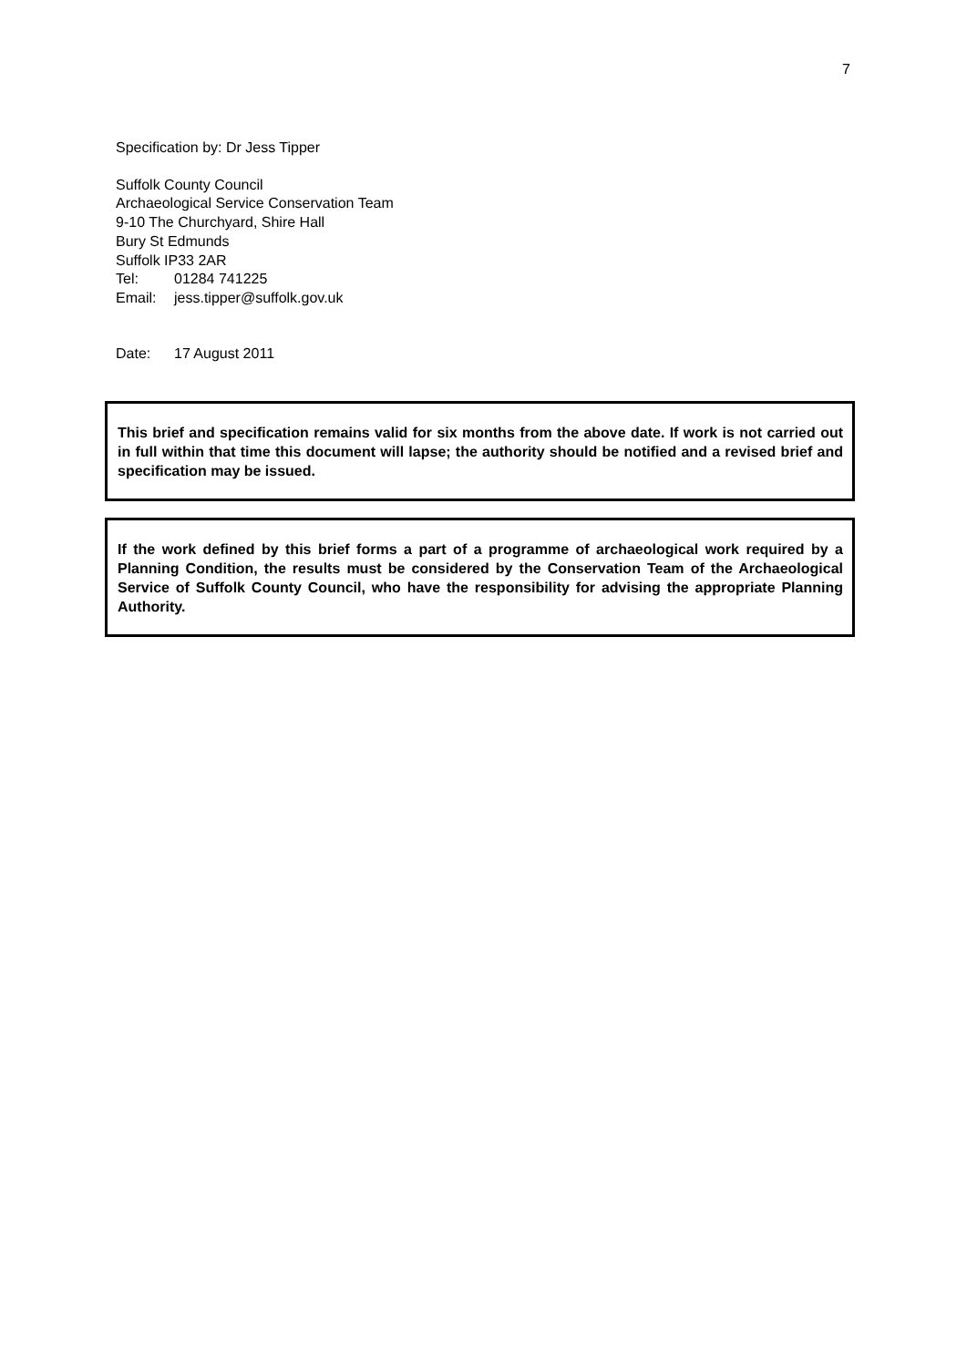7
Specification by: Dr Jess Tipper
Suffolk County Council
Archaeological Service Conservation Team
9-10 The Churchyard, Shire Hall
Bury St Edmunds
Suffolk IP33 2AR
Tel: 01284 741225
Email: jess.tipper@suffolk.gov.uk
Date: 17 August 2011
This brief and specification remains valid for six months from the above date. If work is not carried out in full within that time this document will lapse; the authority should be notified and a revised brief and specification may be issued.
If the work defined by this brief forms a part of a programme of archaeological work required by a Planning Condition, the results must be considered by the Conservation Team of the Archaeological Service of Suffolk County Council, who have the responsibility for advising the appropriate Planning Authority.